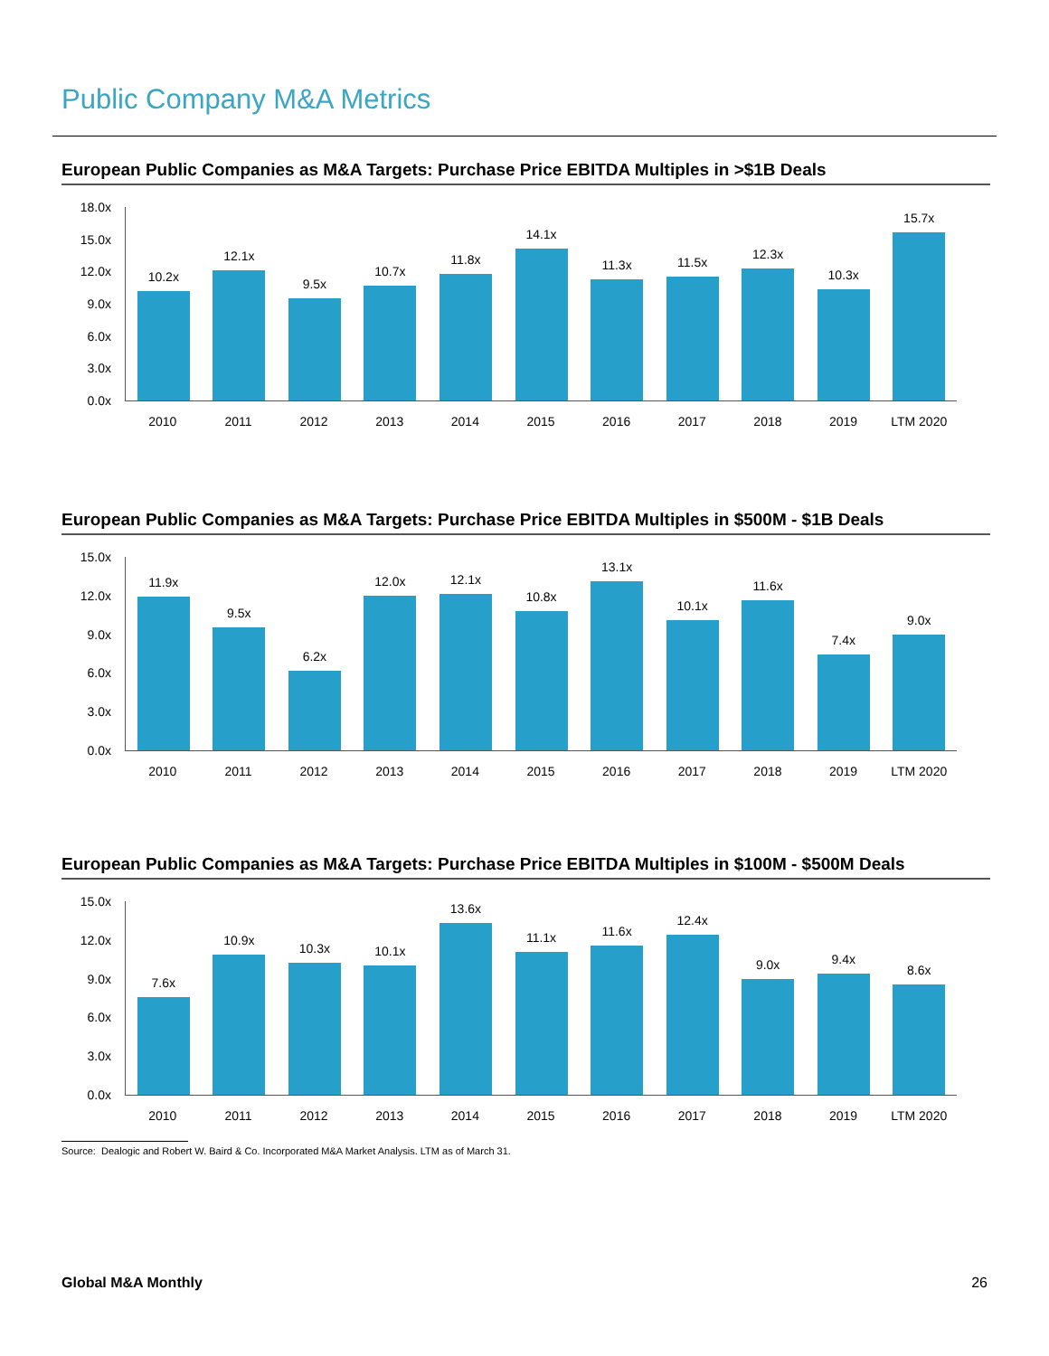Public Company M&A Metrics
European Public Companies as M&A Targets: Purchase Price EBITDA Multiples in >$1B Deals
18.0x
15.0x
12.0x
9.0x
6.0x
3.0x
0.0x
10.2x
12.1x
9.5x
10.7x
11.8x
14.1x
11.3x
11.5x
12.3x
10.3x
15.7x
2010 2011 2012 2013 2014 2015 2016 2017 2018 2019 LTM 2020
European Public Companies as M&A Targets: Purchase Price EBITDA Multiples in $500M - $1B Deals
15.0x
12.0x
9.0x
6.0x
3.0x
0.0x
11.9x
9.5x
6.2x
12.0x
12.1x
10.8x
13.1x
10.1x
11.6x
7.4x
9.0x
2010 2011 2012 2013 2014 2015 2016 2017 2018 2019 LTM 2020
European Public Companies as M&A Targets: Purchase Price EBITDA Multiples in $100M - $500M Deals
15.0x
12.0x
9.0x
6.0x
3.0x
0.0x
7.6x
10.9x
10.3x
10.1x
13.6x
11.1x
11.6x
12.4x
9.0x
9.4x
8.6x
2010 2011 2012 2013 2014 2015 2016 2017 2018 2019 LTM 2020
Source: Dealogic and Robert W. Baird & Co. Incorporated M&A Market Analysis. LTM as of March 31.
Global M&A Monthly 26